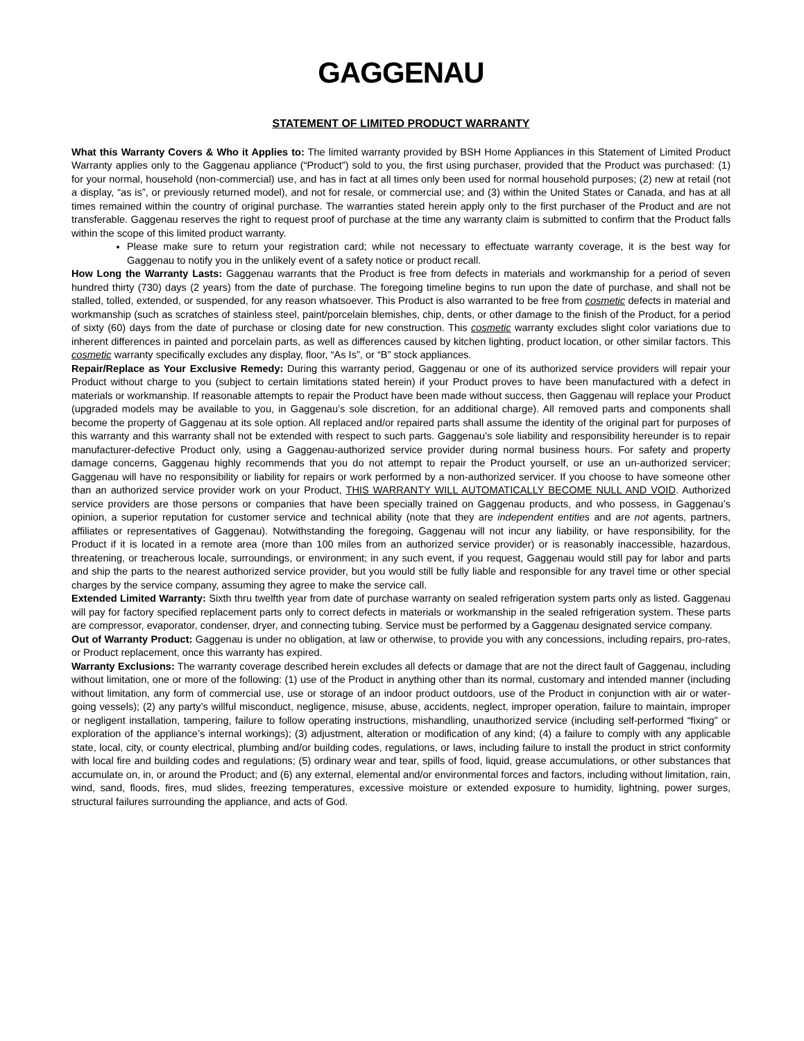GAGGENAU
STATEMENT OF LIMITED PRODUCT WARRANTY
What this Warranty Covers & Who it Applies to: The limited warranty provided by BSH Home Appliances in this Statement of Limited Product Warranty applies only to the Gaggenau appliance (“Product”) sold to you, the first using purchaser, provided that the Product was purchased: (1) for your normal, household (non-commercial) use, and has in fact at all times only been used for normal household purposes; (2) new at retail (not a display, “as is”, or previously returned model), and not for resale, or commercial use; and (3) within the United States or Canada, and has at all times remained within the country of original purchase. The warranties stated herein apply only to the first purchaser of the Product and are not transferable. Gaggenau reserves the right to request proof of purchase at the time any warranty claim is submitted to confirm that the Product falls within the scope of this limited product warranty.
Please make sure to return your registration card; while not necessary to effectuate warranty coverage, it is the best way for Gaggenau to notify you in the unlikely event of a safety notice or product recall.
How Long the Warranty Lasts: Gaggenau warrants that the Product is free from defects in materials and workmanship for a period of seven hundred thirty (730) days (2 years) from the date of purchase. The foregoing timeline begins to run upon the date of purchase, and shall not be stalled, tolled, extended, or suspended, for any reason whatsoever. This Product is also warranted to be free from cosmetic defects in material and workmanship (such as scratches of stainless steel, paint/porcelain blemishes, chip, dents, or other damage to the finish of the Product, for a period of sixty (60) days from the date of purchase or closing date for new construction. This cosmetic warranty excludes slight color variations due to inherent differences in painted and porcelain parts, as well as differences caused by kitchen lighting, product location, or other similar factors. This cosmetic warranty specifically excludes any display, floor, “As Is”, or “B” stock appliances.
Repair/Replace as Your Exclusive Remedy: During this warranty period, Gaggenau or one of its authorized service providers will repair your Product without charge to you (subject to certain limitations stated herein) if your Product proves to have been manufactured with a defect in materials or workmanship. If reasonable attempts to repair the Product have been made without success, then Gaggenau will replace your Product (upgraded models may be available to you, in Gaggenau’s sole discretion, for an additional charge). All removed parts and components shall become the property of Gaggenau at its sole option. All replaced and/or repaired parts shall assume the identity of the original part for purposes of this warranty and this warranty shall not be extended with respect to such parts. Gaggenau’s sole liability and responsibility hereunder is to repair manufacturer-defective Product only, using a Gaggenau-authorized service provider during normal business hours. For safety and property damage concerns, Gaggenau highly recommends that you do not attempt to repair the Product yourself, or use an un-authorized servicer; Gaggenau will have no responsibility or liability for repairs or work performed by a non-authorized servicer. If you choose to have someone other than an authorized service provider work on your Product, THIS WARRANTY WILL AUTOMATICALLY BECOME NULL AND VOID. Authorized service providers are those persons or companies that have been specially trained on Gaggenau products, and who possess, in Gaggenau’s opinion, a superior reputation for customer service and technical ability (note that they are independent entities and are not agents, partners, affiliates or representatives of Gaggenau). Notwithstanding the foregoing, Gaggenau will not incur any liability, or have responsibility, for the Product if it is located in a remote area (more than 100 miles from an authorized service provider) or is reasonably inaccessible, hazardous, threatening, or treacherous locale, surroundings, or environment; in any such event, if you request, Gaggenau would still pay for labor and parts and ship the parts to the nearest authorized service provider, but you would still be fully liable and responsible for any travel time or other special charges by the service company, assuming they agree to make the service call.
Extended Limited Warranty: Sixth thru twelfth year from date of purchase warranty on sealed refrigeration system parts only as listed. Gaggenau will pay for factory specified replacement parts only to correct defects in materials or workmanship in the sealed refrigeration system. These parts are compressor, evaporator, condenser, dryer, and connecting tubing. Service must be performed by a Gaggenau designated service company.
Out of Warranty Product: Gaggenau is under no obligation, at law or otherwise, to provide you with any concessions, including repairs, pro-rates, or Product replacement, once this warranty has expired.
Warranty Exclusions: The warranty coverage described herein excludes all defects or damage that are not the direct fault of Gaggenau, including without limitation, one or more of the following: (1) use of the Product in anything other than its normal, customary and intended manner (including without limitation, any form of commercial use, use or storage of an indoor product outdoors, use of the Product in conjunction with air or water-going vessels); (2) any party’s willful misconduct, negligence, misuse, abuse, accidents, neglect, improper operation, failure to maintain, improper or negligent installation, tampering, failure to follow operating instructions, mishandling, unauthorized service (including self-performed “fixing” or exploration of the appliance’s internal workings); (3) adjustment, alteration or modification of any kind; (4) a failure to comply with any applicable state, local, city, or county electrical, plumbing and/or building codes, regulations, or laws, including failure to install the product in strict conformity with local fire and building codes and regulations; (5) ordinary wear and tear, spills of food, liquid, grease accumulations, or other substances that accumulate on, in, or around the Product; and (6) any external, elemental and/or environmental forces and factors, including without limitation, rain, wind, sand, floods, fires, mud slides, freezing temperatures, excessive moisture or extended exposure to humidity, lightning, power surges, structural failures surrounding the appliance, and acts of God.